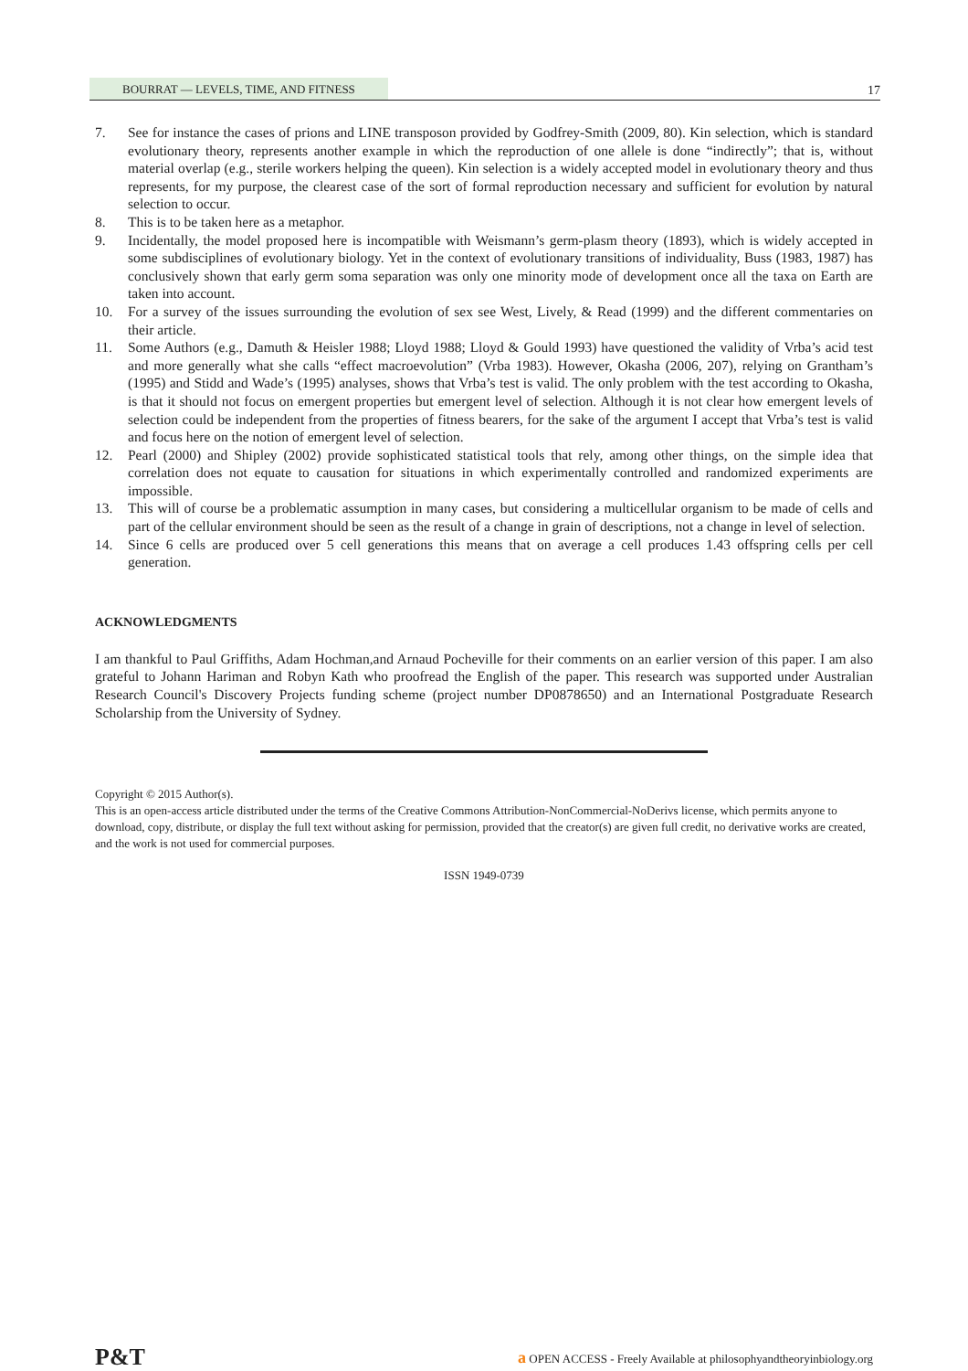BOURRAT — LEVELS, TIME, AND FITNESS 17
7. See for instance the cases of prions and LINE transposon provided by Godfrey-Smith (2009, 80). Kin selection, which is standard evolutionary theory, represents another example in which the reproduction of one allele is done “indirectly”; that is, without material overlap (e.g., sterile workers helping the queen). Kin selection is a widely accepted model in evolutionary theory and thus represents, for my purpose, the clearest case of the sort of formal reproduction necessary and sufficient for evolution by natural selection to occur.
8. This is to be taken here as a metaphor.
9. Incidentally, the model proposed here is incompatible with Weismann’s germ-plasm theory (1893), which is widely accepted in some subdisciplines of evolutionary biology. Yet in the context of evolutionary transitions of individuality, Buss (1983, 1987) has conclusively shown that early germ soma separation was only one minority mode of development once all the taxa on Earth are taken into account.
10. For a survey of the issues surrounding the evolution of sex see West, Lively, & Read (1999) and the different commentaries on their article.
11. Some Authors (e.g., Damuth & Heisler 1988; Lloyd 1988; Lloyd & Gould 1993) have questioned the validity of Vrba’s acid test and more generally what she calls “effect macroevolution” (Vrba 1983). However, Okasha (2006, 207), relying on Grantham’s (1995) and Stidd and Wade’s (1995) analyses, shows that Vrba’s test is valid. The only problem with the test according to Okasha, is that it should not focus on emergent properties but emergent level of selection. Although it is not clear how emergent levels of selection could be independent from the properties of fitness bearers, for the sake of the argument I accept that Vrba’s test is valid and focus here on the notion of emergent level of selection.
12. Pearl (2000) and Shipley (2002) provide sophisticated statistical tools that rely, among other things, on the simple idea that correlation does not equate to causation for situations in which experimentally controlled and randomized experiments are impossible.
13. This will of course be a problematic assumption in many cases, but considering a multicellular organism to be made of cells and part of the cellular environment should be seen as the result of a change in grain of descriptions, not a change in level of selection.
14. Since 6 cells are produced over 5 cell generations this means that on average a cell produces 1.43 offspring cells per cell generation.
ACKNOWLEDGMENTS
I am thankful to Paul Griffiths, Adam Hochman,and Arnaud Pocheville for their comments on an earlier version of this paper. I am also grateful to Johann Hariman and Robyn Kath who proofread the English of the paper. This research was supported under Australian Research Council's Discovery Projects funding scheme (project number DP0878650) and an International Postgraduate Research Scholarship from the University of Sydney.
Copyright © 2015 Author(s).
This is an open-access article distributed under the terms of the Creative Commons Attribution-NonCommercial-NoDerivs license, which permits anyone to download, copy, distribute, or display the full text without asking for permission, provided that the creator(s) are given full credit, no derivative works are created, and the work is not used for commercial purposes.
ISSN 1949-0739
P&T a OPEN ACCESS - Freely Available at philosophyandtheoryinbiology.org